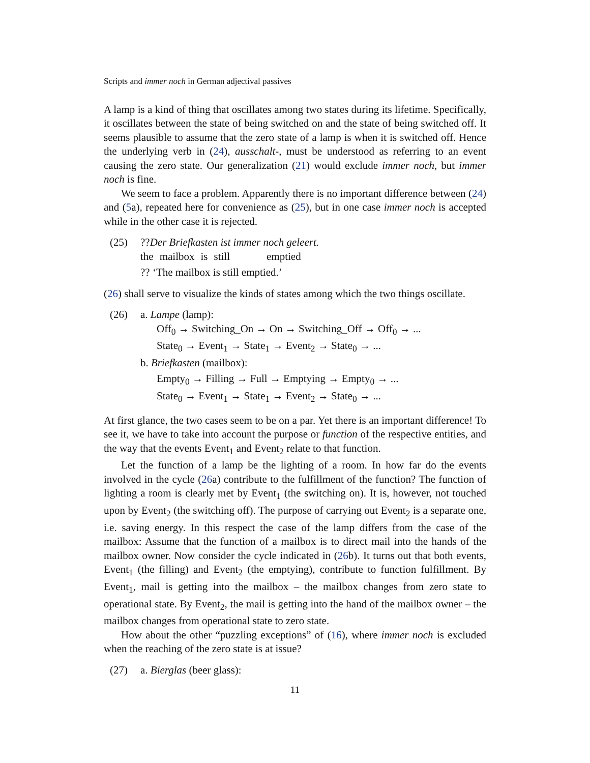Scripts and immer noch in German adjectival passives
A lamp is a kind of thing that oscillates among two states during its lifetime. Specifically, it oscillates between the state of being switched on and the state of being switched off. It seems plausible to assume that the zero state of a lamp is when it is switched off. Hence the underlying verb in (24), ausschalt-, must be understood as referring to an event causing the zero state. Our generalization (21) would exclude immer noch, but immer noch is fine.
We seem to face a problem. Apparently there is no important difference between (24) and (5a), repeated here for convenience as (25), but in one case immer noch is accepted while in the other case it is rejected.
(25) ??Der Briefkasten ist immer noch geleert.
| the | mailbox | is | still | emptied |
?? ‘The mailbox is still emptied.’
(26) shall serve to visualize the kinds of states among which the two things oscillate.
(26) a. Lampe (lamp):
Off<sub>0</sub> → Switching_On → On → Switching_Off → Off<sub>0</sub> → ...
State<sub>0</sub> → Event<sub>1</sub> → State<sub>1</sub> → Event<sub>2</sub> → State<sub>0</sub> → ...
b. Briefkasten (mailbox):
Empty<sub>0</sub> → Filling → Full → Emptying → Empty<sub>0</sub> → ...
State<sub>0</sub> → Event<sub>1</sub> → State<sub>1</sub> → Event<sub>2</sub> → State<sub>0</sub> → ...
At first glance, the two cases seem to be on a par. Yet there is an important difference! To see it, we have to take into account the purpose or function of the respective entities, and the way that the events Event<sub>1</sub> and Event<sub>2</sub> relate to that function.
Let the function of a lamp be the lighting of a room. In how far do the events involved in the cycle (26a) contribute to the fulfillment of the function? The function of lighting a room is clearly met by Event<sub>1</sub> (the switching on). It is, however, not touched upon by Event<sub>2</sub> (the switching off). The purpose of carrying out Event<sub>2</sub> is a separate one, i.e. saving energy. In this respect the case of the lamp differs from the case of the mailbox: Assume that the function of a mailbox is to direct mail into the hands of the mailbox owner. Now consider the cycle indicated in (26b). It turns out that both events, Event<sub>1</sub> (the filling) and Event<sub>2</sub> (the emptying), contribute to function fulfillment. By Event<sub>1</sub>, mail is getting into the mailbox – the mailbox changes from zero state to operational state. By Event<sub>2</sub>, the mail is getting into the hand of the mailbox owner – the mailbox changes from operational state to zero state.
How about the other “puzzling exceptions” of (16), where immer noch is excluded when the reaching of the zero state is at issue?
(27) a. Bierglas (beer glass):
11